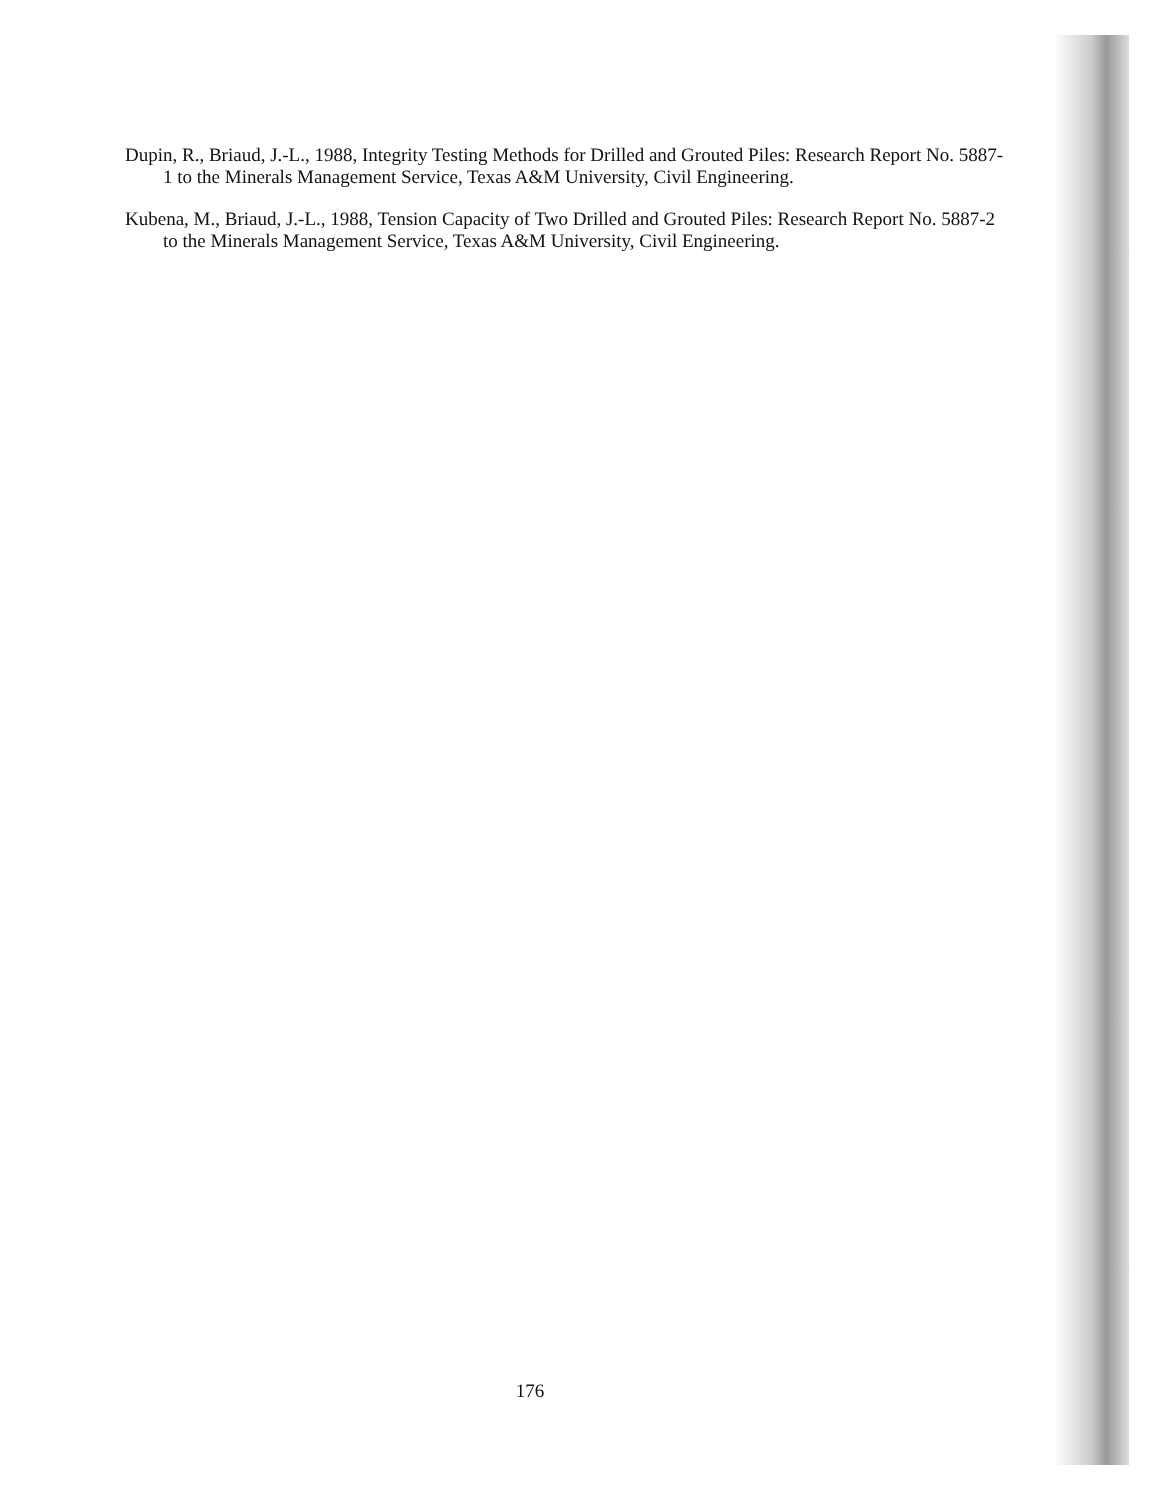Dupin, R., Briaud, J.-L., 1988, Integrity Testing Methods for Drilled and Grouted Piles: Research Report No. 5887-1 to the Minerals Management Service, Texas A&M University, Civil Engineering.
Kubena, M., Briaud, J.-L., 1988, Tension Capacity of Two Drilled and Grouted Piles: Research Report No. 5887-2 to the Minerals Management Service, Texas A&M University, Civil Engineering.
176